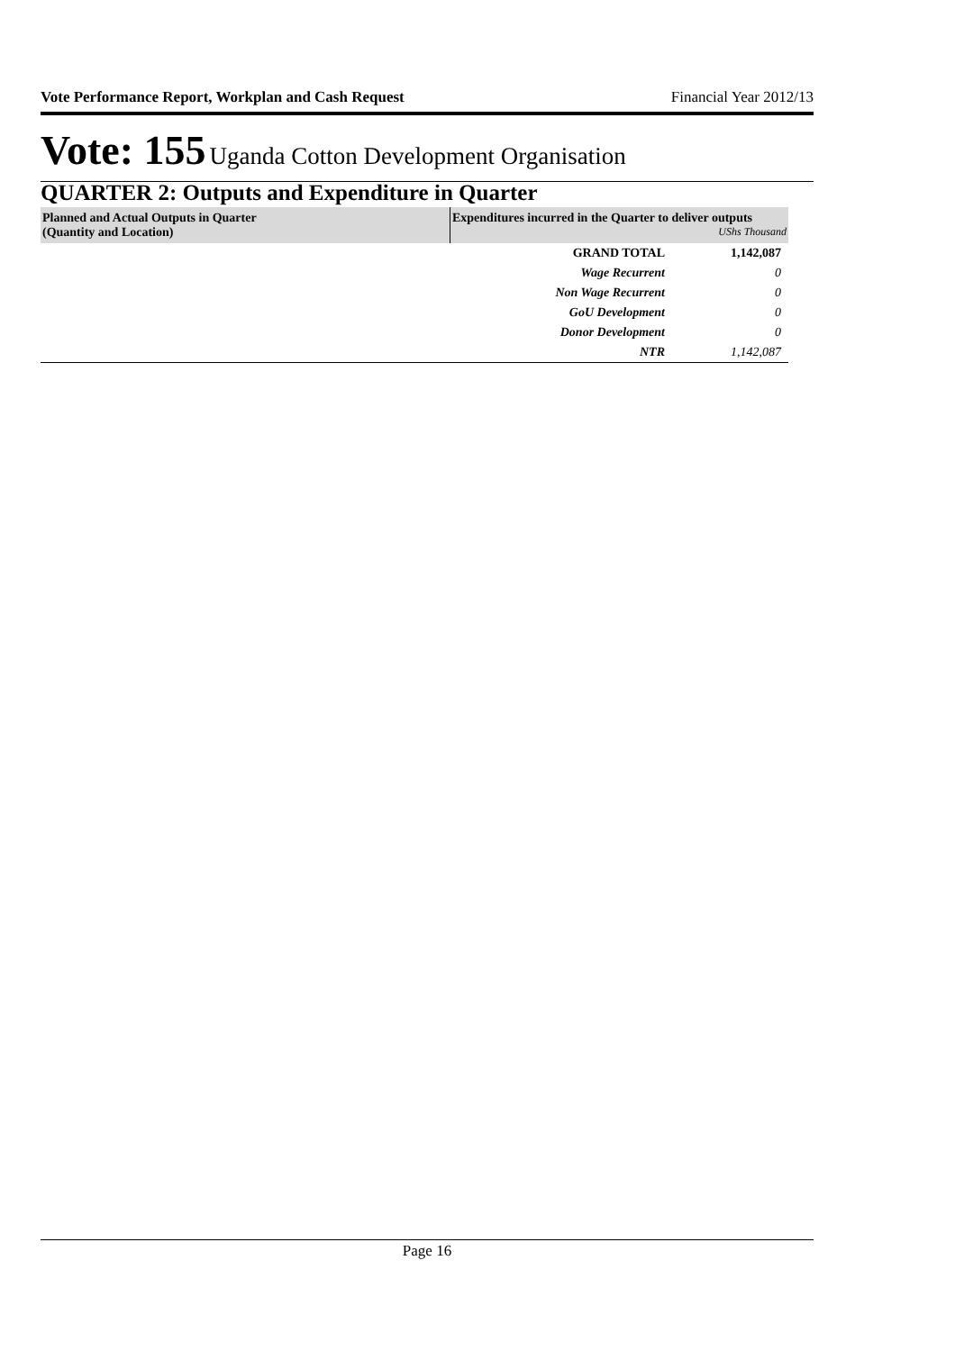Vote Performance Report, Workplan and Cash Request Financial Year 2012/13
Vote: 155 Uganda Cotton Development Organisation
QUARTER 2: Outputs and Expenditure in Quarter
| Planned and Actual Outputs in Quarter (Quantity and Location) | Expenditures incurred in the Quarter to deliver outputs UShs Thousand | |
| --- | --- | --- |
| | GRAND TOTAL | 1,142,087 |
| | Wage Recurrent | 0 |
| | Non Wage Recurrent | 0 |
| | GoU Development | 0 |
| | Donor Development | 0 |
| | NTR | 1,142,087 |
Page 16